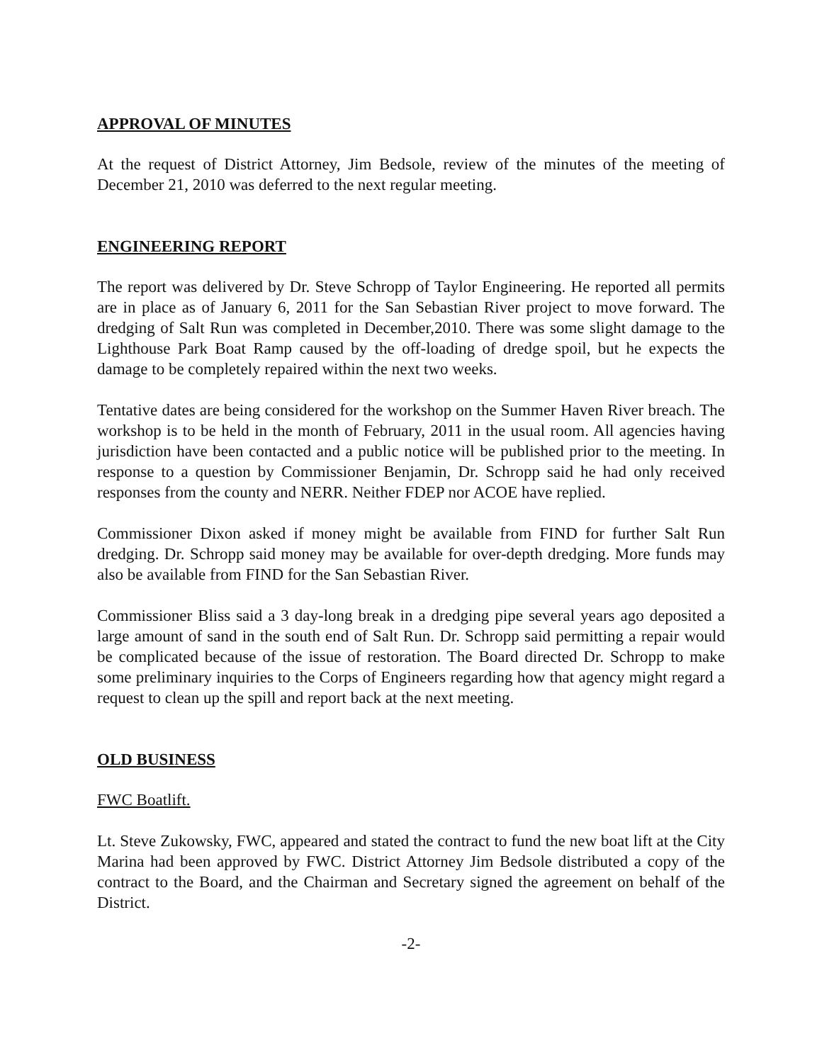APPROVAL OF MINUTES
At the request of District Attorney, Jim Bedsole, review of the minutes of the meeting of December 21, 2010 was deferred to the next regular meeting.
ENGINEERING REPORT
The report was delivered by Dr. Steve Schropp of Taylor Engineering. He reported all permits are in place as of January 6, 2011 for the San Sebastian River project to move forward. The dredging of Salt Run was completed in December,2010. There was some slight damage to the Lighthouse Park Boat Ramp caused by the off-loading of dredge spoil, but he expects the damage to be completely repaired within the next two weeks.
Tentative dates are being considered for the workshop on the Summer Haven River breach. The workshop is to be held in the month of February, 2011 in the usual room. All agencies having jurisdiction have been contacted and a public notice will be published prior to the meeting. In response to a question by Commissioner Benjamin, Dr. Schropp said he had only received responses from the county and NERR. Neither FDEP nor ACOE have replied.
Commissioner Dixon asked if money might be available from FIND for further Salt Run dredging. Dr. Schropp said money may be available for over-depth dredging. More funds may also be available from FIND for the San Sebastian River.
Commissioner Bliss said a 3 day-long break in a dredging pipe several years ago deposited a large amount of sand in the south end of Salt Run. Dr. Schropp said permitting a repair would be complicated because of the issue of restoration. The Board directed Dr. Schropp to make some preliminary inquiries to the Corps of Engineers regarding how that agency might regard a request to clean up the spill and report back at the next meeting.
OLD BUSINESS
FWC Boatlift.
Lt. Steve Zukowsky, FWC, appeared and stated the contract to fund the new boat lift at the City Marina had been approved by FWC. District Attorney Jim Bedsole distributed a copy of the contract to the Board, and the Chairman and Secretary signed the agreement on behalf of the District.
-2-